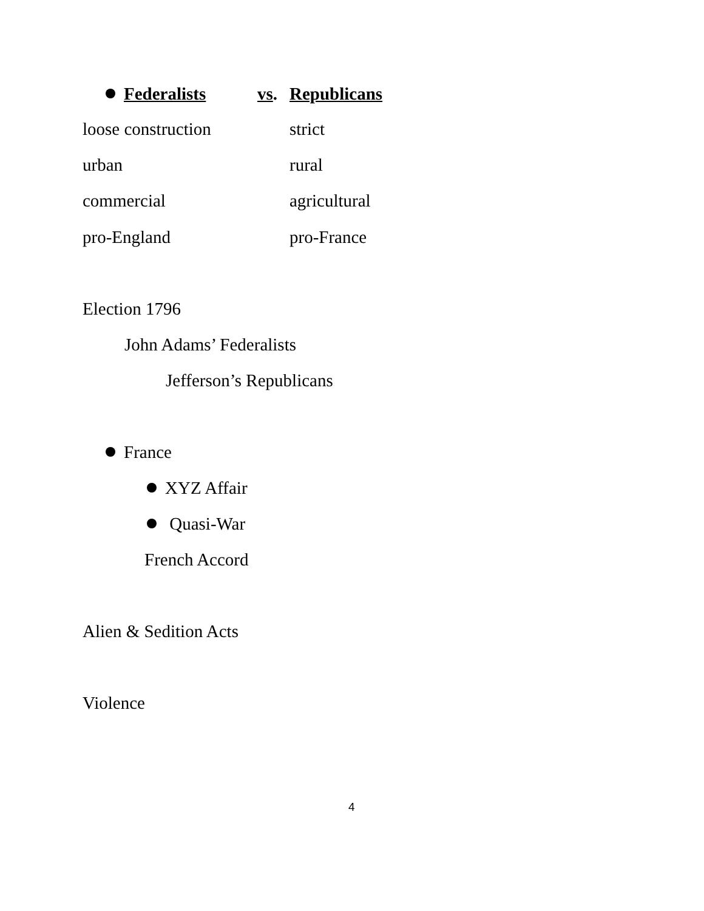Federalists vs. Republicans
loose construction strict
urban rural
commercial agricultural
pro-England pro-France
Election 1796
John Adams’ Federalists
Jefferson’s Republicans
France
XYZ Affair
Quasi-War
French Accord
Alien & Sedition Acts
Violence
4